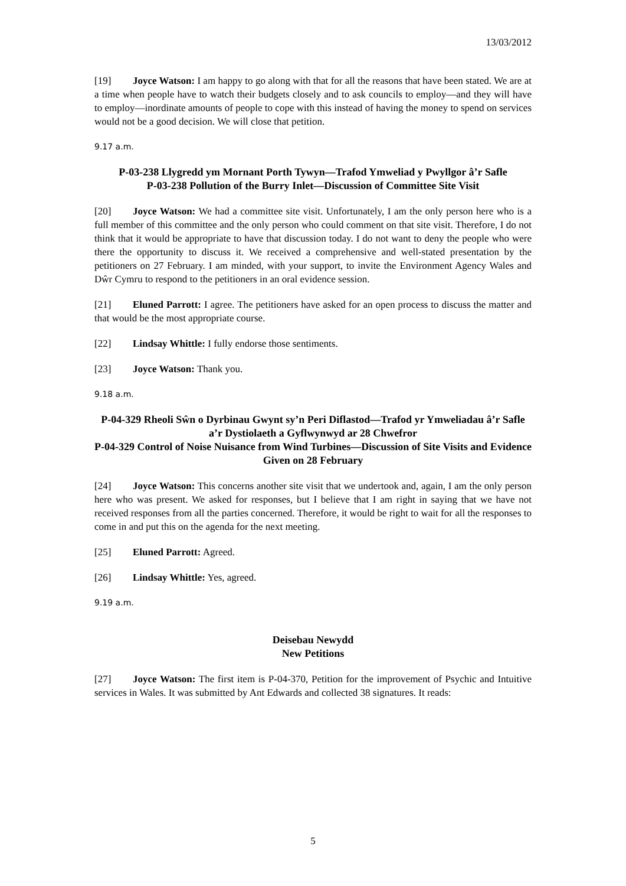13/03/2012
[19] Joyce Watson: I am happy to go along with that for all the reasons that have been stated. We are at a time when people have to watch their budgets closely and to ask councils to employ—and they will have to employ—inordinate amounts of people to cope with this instead of having the money to spend on services would not be a good decision. We will close that petition.
9.17 a.m.
P-03-238 Llygredd ym Mornant Porth Tywyn—Trafod Ymweliad y Pwyllgor â’r Safle
P-03-238 Pollution of the Burry Inlet—Discussion of Committee Site Visit
[20] Joyce Watson: We had a committee site visit. Unfortunately, I am the only person here who is a full member of this committee and the only person who could comment on that site visit. Therefore, I do not think that it would be appropriate to have that discussion today. I do not want to deny the people who were there the opportunity to discuss it. We received a comprehensive and well-stated presentation by the petitioners on 27 February. I am minded, with your support, to invite the Environment Agency Wales and Dŵr Cymru to respond to the petitioners in an oral evidence session.
[21] Eluned Parrott: I agree. The petitioners have asked for an open process to discuss the matter and that would be the most appropriate course.
[22] Lindsay Whittle: I fully endorse those sentiments.
[23] Joyce Watson: Thank you.
9.18 a.m.
P-04-329 Rheoli Sŵn o Dyrbinau Gwynt sy’n Peri Diflastod—Trafod yr Ymweliadau â’r Safle a’r Dystiolaeth a Gyflwynwyd ar 28 Chwefror
P-04-329 Control of Noise Nuisance from Wind Turbines—Discussion of Site Visits and Evidence Given on 28 February
[24] Joyce Watson: This concerns another site visit that we undertook and, again, I am the only person here who was present. We asked for responses, but I believe that I am right in saying that we have not received responses from all the parties concerned. Therefore, it would be right to wait for all the responses to come in and put this on the agenda for the next meeting.
[25] Eluned Parrott: Agreed.
[26] Lindsay Whittle: Yes, agreed.
9.19 a.m.
Deisebau Newydd
New Petitions
[27] Joyce Watson: The first item is P-04-370, Petition for the improvement of Psychic and Intuitive services in Wales. It was submitted by Ant Edwards and collected 38 signatures. It reads:
5